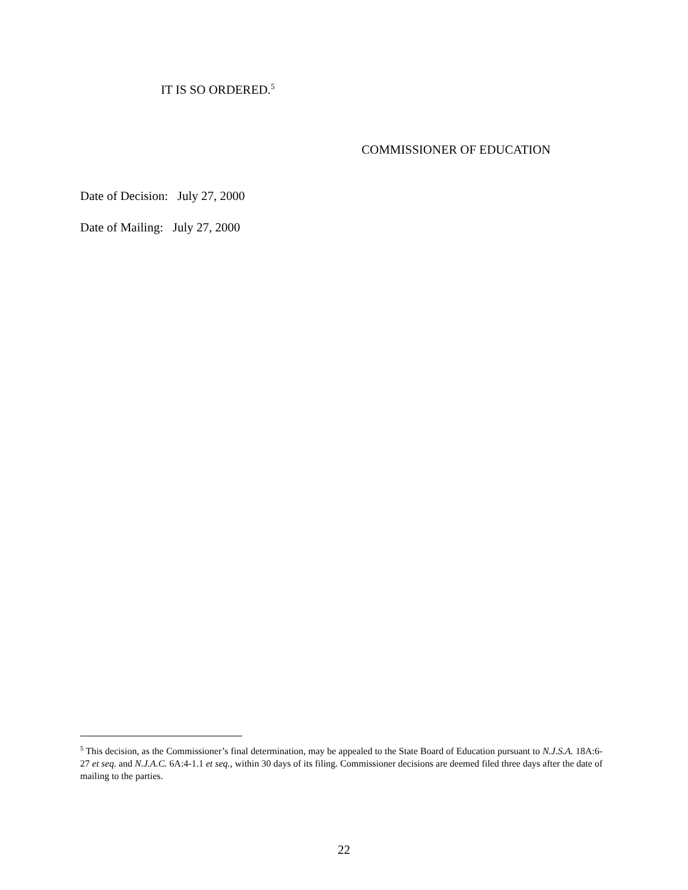IT IS SO ORDERED.<sup>5</sup>
COMMISSIONER OF EDUCATION
Date of Decision: July 27, 2000
Date of Mailing: July 27, 2000
<sup>5</sup> This decision, as the Commissioner’s final determination, may be appealed to the State Board of Education pursuant to N.J.S.A. 18A:6-27 et seq. and N.J.A.C. 6A:4-1.1 et seq., within 30 days of its filing. Commissioner decisions are deemed filed three days after the date of mailing to the parties.
22